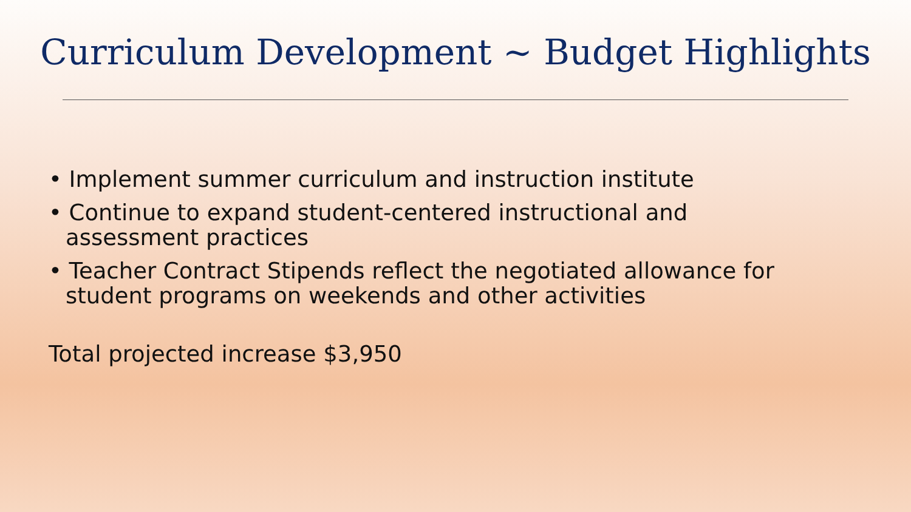Curriculum Development ~ Budget Highlights
• Implement summer curriculum and instruction institute
• Continue to expand student-centered instructional and assessment practices
• Teacher Contract Stipends reflect the negotiated allowance for student programs on weekends and other activities
Total projected increase $3,950